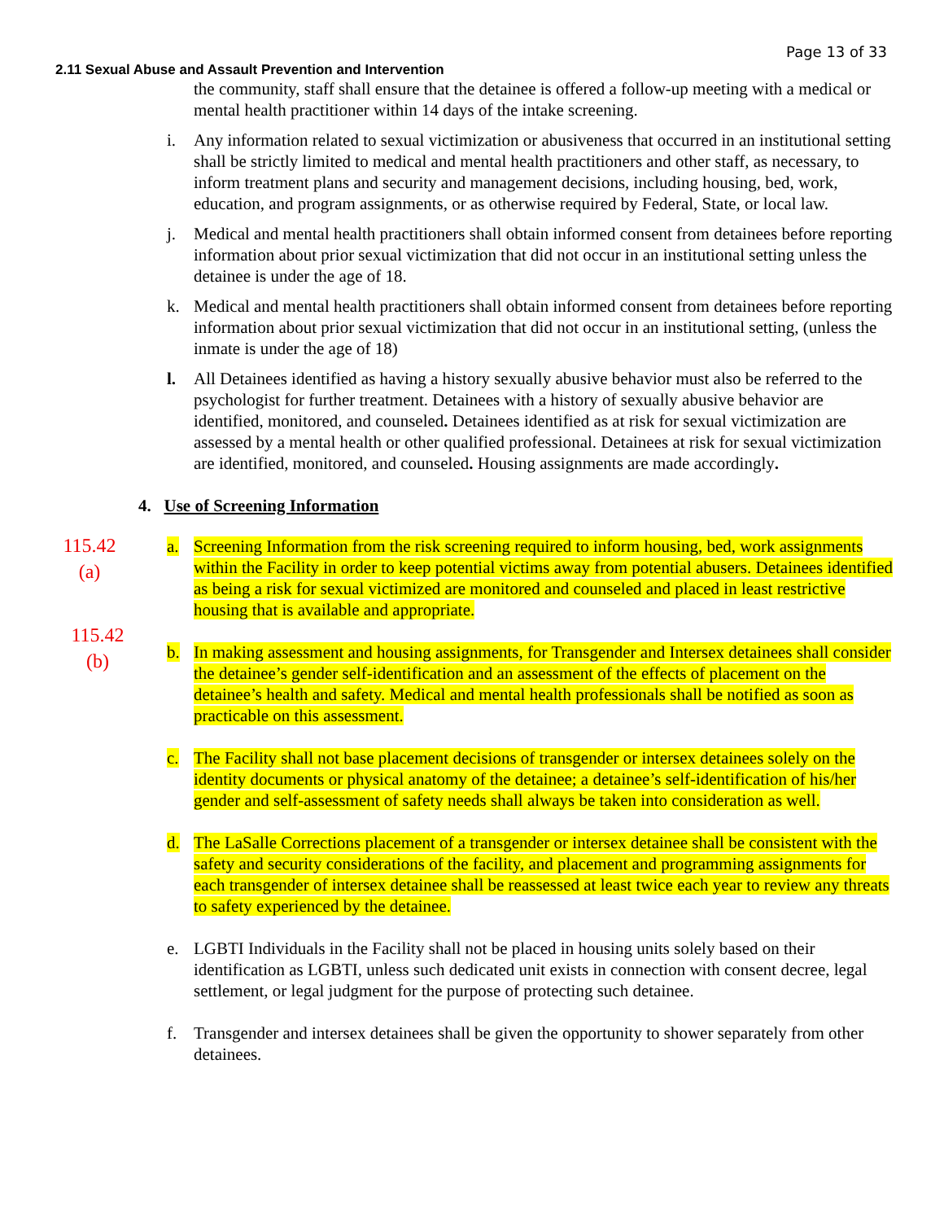Page 13 of 33
2.11 Sexual Abuse and Assault Prevention and Intervention
the community, staff shall ensure that the detainee is offered a follow-up meeting with a medical or mental health practitioner within 14 days of the intake screening.
i. Any information related to sexual victimization or abusiveness that occurred in an institutional setting shall be strictly limited to medical and mental health practitioners and other staff, as necessary, to inform treatment plans and security and management decisions, including housing, bed, work, education, and program assignments, or as otherwise required by Federal, State, or local law.
j. Medical and mental health practitioners shall obtain informed consent from detainees before reporting information about prior sexual victimization that did not occur in an institutional setting unless the detainee is under the age of 18.
k. Medical and mental health practitioners shall obtain informed consent from detainees before reporting information about prior sexual victimization that did not occur in an institutional setting, (unless the inmate is under the age of 18)
l. All Detainees identified as having a history sexually abusive behavior must also be referred to the psychologist for further treatment. Detainees with a history of sexually abusive behavior are identified, monitored, and counseled. Detainees identified as at risk for sexual victimization are assessed by a mental health or other qualified professional. Detainees at risk for sexual victimization are identified, monitored, and counseled. Housing assignments are made accordingly.
4. Use of Screening Information
115.42
(a)
a. Screening Information from the risk screening required to inform housing, bed, work assignments within the Facility in order to keep potential victims away from potential abusers. Detainees identified as being a risk for sexual victimized are monitored and counseled and placed in least restrictive housing that is available and appropriate.
115.42
(b)
b. In making assessment and housing assignments, for Transgender and Intersex detainees shall consider the detainee’s gender self-identification and an assessment of the effects of placement on the detainee’s health and safety. Medical and mental health professionals shall be notified as soon as practicable on this assessment.
c. The Facility shall not base placement decisions of transgender or intersex detainees solely on the identity documents or physical anatomy of the detainee; a detainee’s self-identification of his/her gender and self-assessment of safety needs shall always be taken into consideration as well.
d. The LaSalle Corrections placement of a transgender or intersex detainee shall be consistent with the safety and security considerations of the facility, and placement and programming assignments for each transgender of intersex detainee shall be reassessed at least twice each year to review any threats to safety experienced by the detainee.
e. LGBTI Individuals in the Facility shall not be placed in housing units solely based on their identification as LGBTI, unless such dedicated unit exists in connection with consent decree, legal settlement, or legal judgment for the purpose of protecting such detainee.
f. Transgender and intersex detainees shall be given the opportunity to shower separately from other detainees.